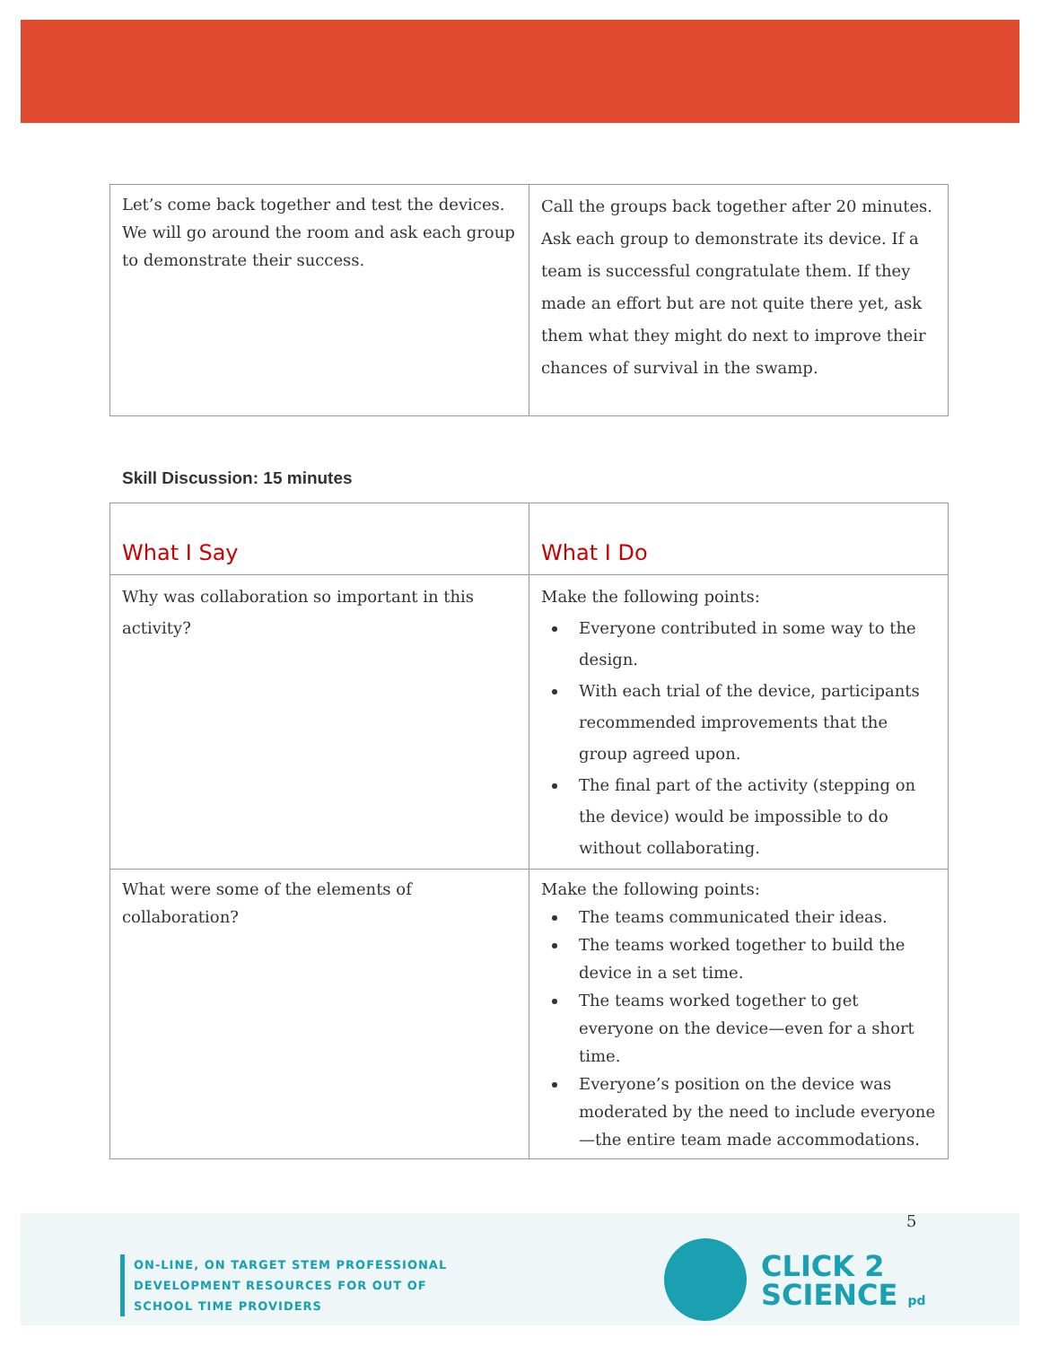| Let’s come back together and test the devices. We will go around the room and ask each group to demonstrate their success. | Call the groups back together after 20 minutes. Ask each group to demonstrate its device. If a team is successful congratulate them. If they made an effort but are not quite there yet, ask them what they might do next to improve their chances of survival in the swamp. |
Skill Discussion: 15 minutes
| What I Say | What I Do |
| --- | --- |
| Why was collaboration so important in this activity? | Make the following points: Everyone contributed in some way to the design. With each trial of the device, participants recommended improvements that the group agreed upon. The final part of the activity (stepping on the device) would be impossible to do without collaborating. |
| What were some of the elements of collaboration? | Make the following points: The teams communicated their ideas. The teams worked together to build the device in a set time. The teams worked together to get everyone on the device—even for a short time. Everyone’s position on the device was moderated by the need to include everyone—the entire team made accommodations. |
5
ON-LINE, ON TARGET STEM PROFESSIONAL
DEVELOPMENT RESOURCES FOR OUT OF
SCHOOL TIME PROVIDERS
CLICK 2
SCIENCE pd